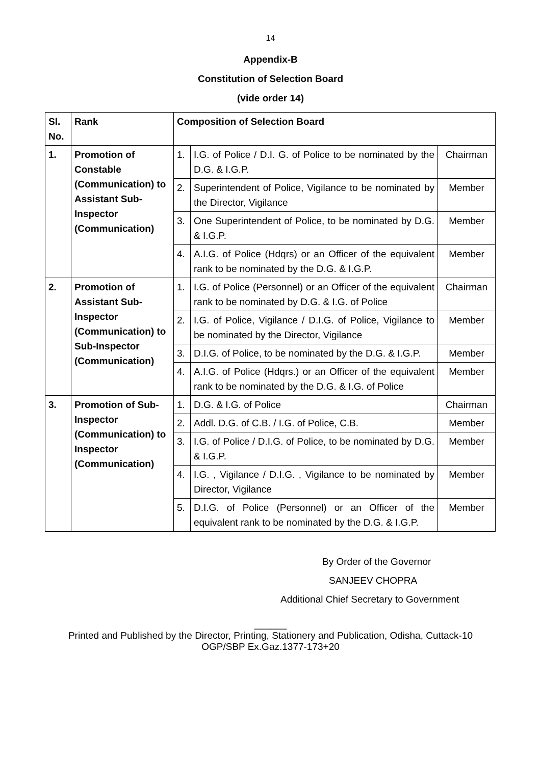14
Appendix-B
Constitution of Selection Board
(vide order 14)
| Sl. No. | Rank | Composition of Selection Board | | |
| --- | --- | --- | --- | --- |
| 1. | Promotion of Constable (Communication) to Assistant Sub-Inspector (Communication) | 1. | I.G. of Police / D.I. G. of Police to be nominated by the D.G. & I.G.P. | Chairman |
| | | 2. | Superintendent of Police, Vigilance to be nominated by the Director, Vigilance | Member |
| | | 3. | One Superintendent of Police, to be nominated by D.G. & I.G.P. | Member |
| | | 4. | A.I.G. of Police (Hdqrs) or an Officer of the equivalent rank to be nominated by the D.G. & I.G.P. | Member |
| 2. | Promotion of Assistant Sub-Inspector (Communication) to Sub-Inspector (Communication) | 1. | I.G. of Police (Personnel) or an Officer of the equivalent rank to be nominated by D.G. & I.G. of Police | Chairman |
| | | 2. | I.G. of Police, Vigilance / D.I.G. of Police, Vigilance to be nominated by the Director, Vigilance | Member |
| | | 3. | D.I.G. of Police, to be nominated by the D.G. & I.G.P. | Member |
| | | 4. | A.I.G. of Police (Hdqrs.) or an Officer of the equivalent rank to be nominated by the D.G. & I.G. of Police | Member |
| 3. | Promotion of Sub-Inspector (Communication) to Inspector (Communication) | 1. | D.G. & I.G. of Police | Chairman |
| | | 2. | Addl. D.G. of C.B. / I.G. of Police, C.B. | Member |
| | | 3. | I.G. of Police / D.I.G. of Police, to be nominated by D.G. & I.G.P. | Member |
| | | 4. | I.G. , Vigilance / D.I.G. , Vigilance to be nominated by Director, Vigilance | Member |
| | | 5. | D.I.G. of Police (Personnel) or an Officer of the equivalent rank to be nominated by the D.G. & I.G.P. | Member |
By Order of the Governor
SANJEEV CHOPRA
Additional Chief Secretary to Government
______
Printed and Published by the Director, Printing, Stationery and Publication, Odisha, Cuttack-10
OGP/SBP Ex.Gaz.1377-173+20